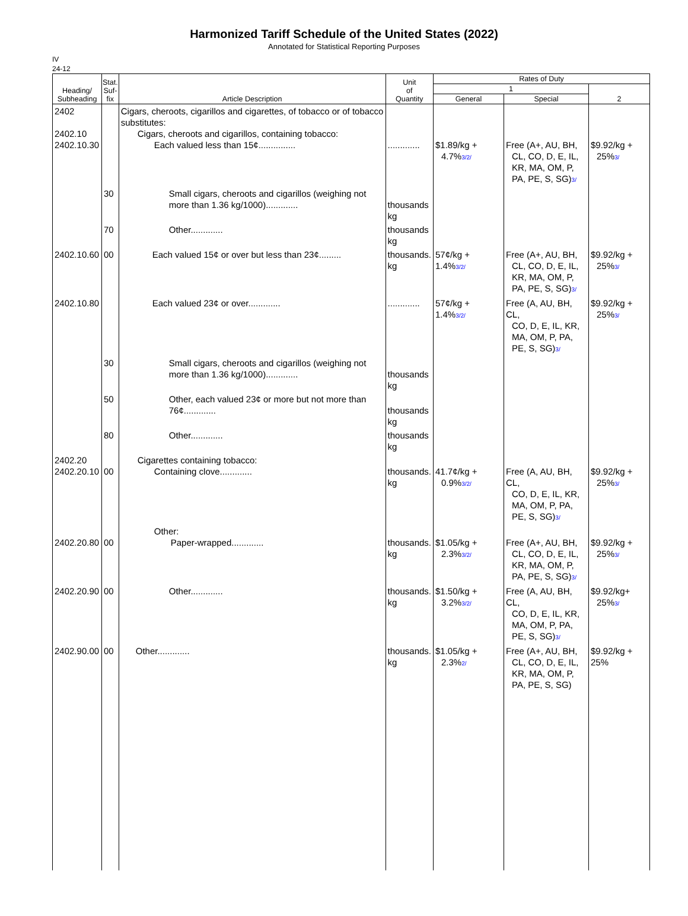Harmonized Tariff Schedule of the United States (2022)
Annotated for Statistical Reporting Purposes
IV
24-12
| Heading/ Subheading | Stat. Suf- fix | Article Description | Unit of Quantity | Rates of Duty | | |
| --- | --- | --- | --- | --- | --- | --- |
| | | | | 1 | | 2 |
| | | | | General | Special | |
| 2402 2402.10 2402.10.30 | | Cigars, cheroots, cigarillos and cigarettes, of tobacco or of tobacco substitutes: Cigars, cheroots and cigarillos, containing tobacco: Each valued less than 15¢............... | ............. | $1.89/kg + 4.7% 3/2/ | Free (A+, AU, BH, CL, CO, D, E, IL, KR, MA, OM, P, PA, PE, S, SG) 3/ | $9.92/kg + 25% 3/ |
| | 30 | Small cigars, cheroots and cigarillos (weighing not more than 1.36 kg/1000)............. | thousands kg | | | |
| | 70 | Other............. | thousands kg | | | |
| 2402.10.60 | 00 | Each valued 15¢ or over but less than 23¢......... | thousands. kg | 57¢/kg + 1.4% 3/2/ | Free (A+, AU, BH, CL, CO, D, E, IL, KR, MA, OM, P, PA, PE, S, SG) 3/ | $9.92/kg + 25% 3/ |
| 2402.10.80 | | Each valued 23¢ or over............. | ............. | 57¢/kg + 1.4% 3/2/ | Free (A, AU, BH, CL, CO, D, E, IL, KR, MA, OM, P, PA, PE, S, SG) 3/ | $9.92/kg + 25% 3/ |
| | 30 | Small cigars, cheroots and cigarillos (weighing not more than 1.36 kg/1000)............. | thousands kg | | | |
| | 50 | Other, each valued 23¢ or more but not more than 76¢............. | thousands kg | | | |
| | 80 | Other............. | thousands kg | | | |
| 2402.20 2402.20.10 | 00 | Cigarettes containing tobacco: Containing clove............. | thousands. kg | 41.7¢/kg + 0.9% 3/2/ | Free (A, AU, BH, CL, CO, D, E, IL, KR, MA, OM, P, PA, PE, S, SG) 3/ | $9.92/kg + 25% 3/ |
| 2402.20.80 | 00 | Other: Paper-wrapped............. | thousands. kg | $1.05/kg + 2.3% 3/2/ | Free (A+, AU, BH, CL, CO, D, E, IL, KR, MA, OM, P, PA, PE, S, SG) 3/ | $9.92/kg + 25% 3/ |
| 2402.20.90 | 00 | Other............. | thousands. kg | $1.50/kg + 3.2% 3/2/ | Free (A, AU, BH, CL, CO, D, E, IL, KR, MA, OM, P, PA, PE, S, SG) 3/ | $9.92/kg+ 25% 3/ |
| 2402.90.00 | 00 | Other............. | thousands. kg | $1.05/kg + 2.3% 2/ | Free (A+, AU, BH, CL, CO, D, E, IL, KR, MA, OM, P, PA, PE, S, SG) | $9.92/kg + 25% |